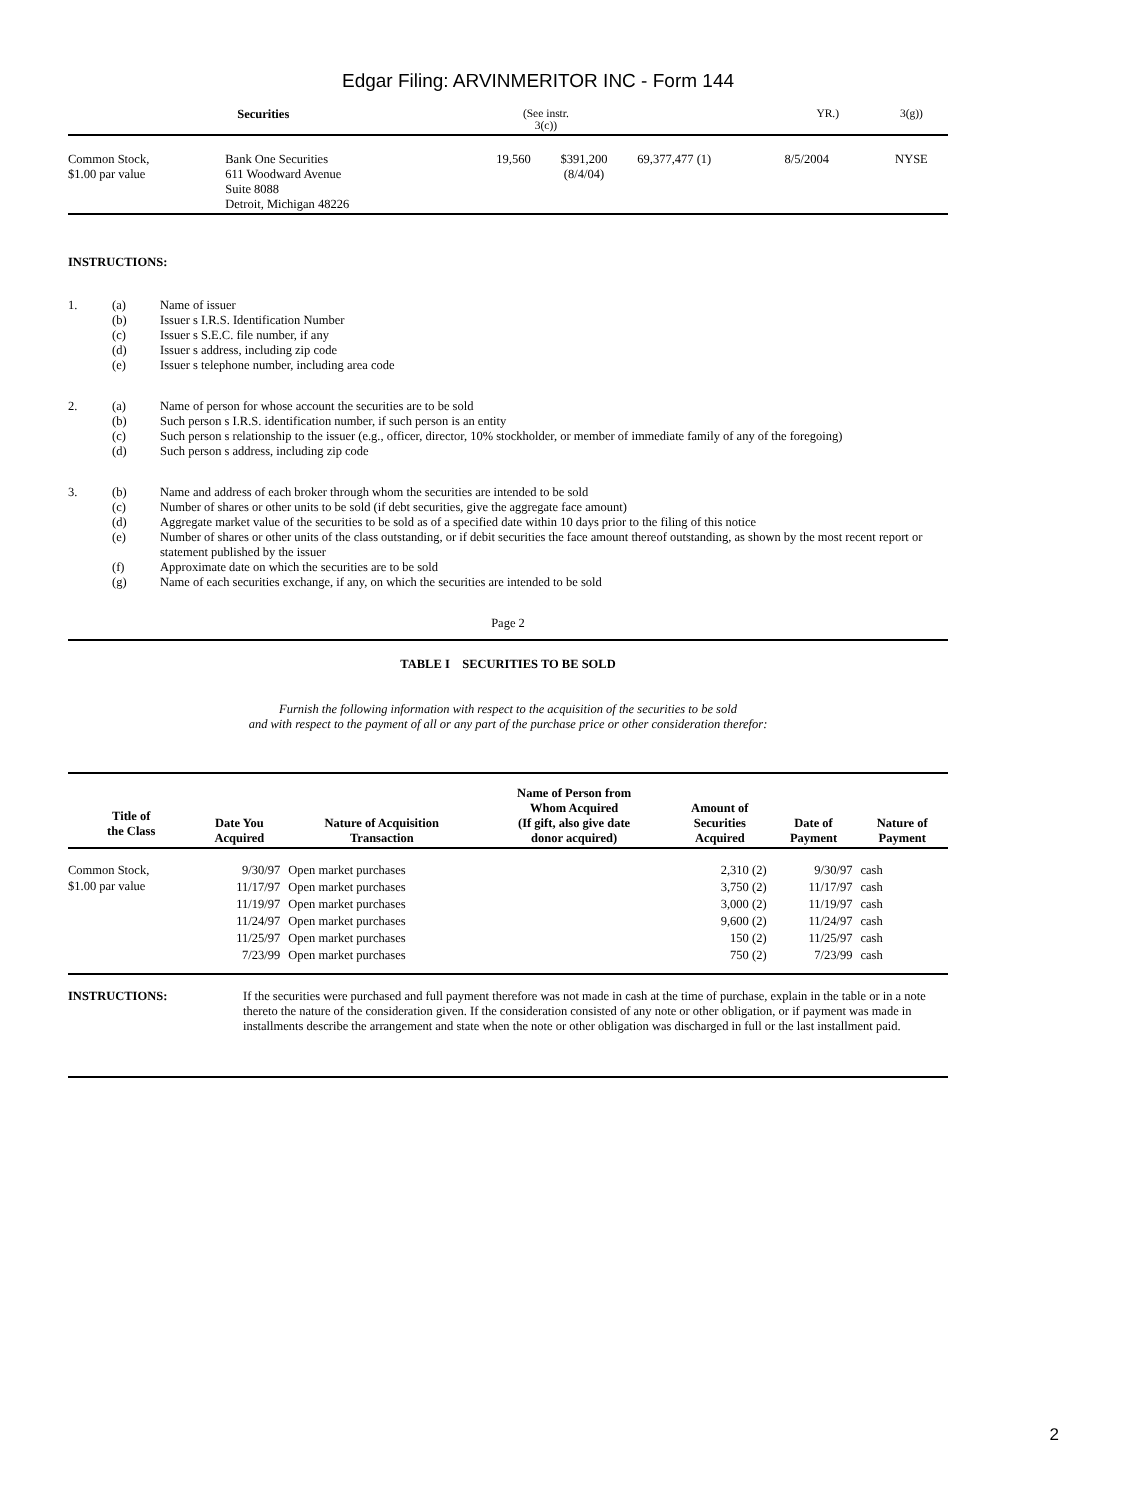Edgar Filing: ARVINMERITOR INC - Form 144
| Securities | | (See instr. 3(c)) | | | YR.) | 3(g)) |
| Common Stock, $1.00 par value | Bank One Securities 611 Woodward Avenue Suite 8088 Detroit, Michigan 48226 | 19,560 | $391,200 (8/4/04) | 69,377,477 (1) | 8/5/2004 | NYSE |
INSTRUCTIONS:
| 1. | (a) | Name of issuer |
| | (b) | Issuer s I.R.S. Identification Number |
| | (c) | Issuer s S.E.C. file number, if any |
| | (d) | Issuer s address, including zip code |
| | (e) | Issuer s telephone number, including area code |
| 2. | (a) | Name of person for whose account the securities are to be sold |
| | (b) | Such person s I.R.S. identification number, if such person is an entity |
| | (c) | Such person s relationship to the issuer (e.g., officer, director, 10% stockholder, or member of immediate family of any of the foregoing) |
| | (d) | Such person s address, including zip code |
| 3. | (b) | Name and address of each broker through whom the securities are intended to be sold |
| | (c) | Number of shares or other units to be sold (if debt securities, give the aggregate face amount) |
| | (d) | Aggregate market value of the securities to be sold as of a specified date within 10 days prior to the filing of this notice |
| | (e) | Number of shares or other units of the class outstanding, or if debit securities the face amount thereof outstanding, as shown by the most recent report or statement published by the issuer |
| | (f) | Approximate date on which the securities are to be sold |
| | (g) | Name of each securities exchange, if any, on which the securities are intended to be sold |
Page 2
TABLE I SECURITIES TO BE SOLD
Furnish the following information with respect to the acquisition of the securities to be sold
and with respect to the payment of all or any part of the purchase price or other consideration therefor:
| Title of the Class | Date You Acquired | Nature of Acquisition Transaction | Name of Person from Whom Acquired (If gift, also give date donor acquired) | Amount of Securities Acquired | Date of Payment | Nature of Payment |
| --- | --- | --- | --- | --- | --- | --- |
| Common Stock, | 9/30/97 | Open market purchases | | 2,310 (2) | 9/30/97 | cash |
| $1.00 par value | 11/17/97 | Open market purchases | | 3,750 (2) | 11/17/97 | cash |
| | 11/19/97 | Open market purchases | | 3,000 (2) | 11/19/97 | cash |
| | 11/24/97 | Open market purchases | | 9,600 (2) | 11/24/97 | cash |
| | 11/25/97 | Open market purchases | | 150 (2) | 11/25/97 | cash |
| | 7/23/99 | Open market purchases | | 750 (2) | 7/23/99 | cash |
INSTRUCTIONS: If the securities were purchased and full payment therefore was not made in cash at the time of purchase, explain in the table or in a note thereto the nature of the consideration given. If the consideration consisted of any note or other obligation, or if payment was made in installments describe the arrangement and state when the note or other obligation was discharged in full or the last installment paid.
2